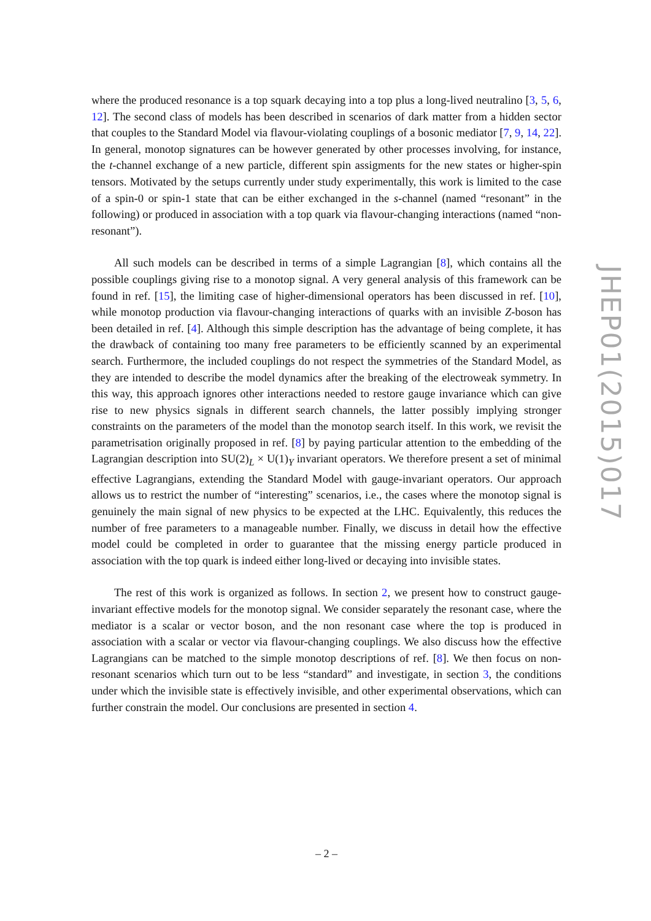where the produced resonance is a top squark decaying into a top plus a long-lived neutralino [3, 5, 6, 12]. The second class of models has been described in scenarios of dark matter from a hidden sector that couples to the Standard Model via flavour-violating couplings of a bosonic mediator [7, 9, 14, 22]. In general, monotop signatures can be however generated by other processes involving, for instance, the t-channel exchange of a new particle, different spin assigments for the new states or higher-spin tensors. Motivated by the setups currently under study experimentally, this work is limited to the case of a spin-0 or spin-1 state that can be either exchanged in the s-channel (named “resonant” in the following) or produced in association with a top quark via flavour-changing interactions (named “non-resonant”).
All such models can be described in terms of a simple Lagrangian [8], which contains all the possible couplings giving rise to a monotop signal. A very general analysis of this framework can be found in ref. [15], the limiting case of higher-dimensional operators has been discussed in ref. [10], while monotop production via flavour-changing interactions of quarks with an invisible Z-boson has been detailed in ref. [4]. Although this simple description has the advantage of being complete, it has the drawback of containing too many free parameters to be efficiently scanned by an experimental search. Furthermore, the included couplings do not respect the symmetries of the Standard Model, as they are intended to describe the model dynamics after the breaking of the electroweak symmetry. In this way, this approach ignores other interactions needed to restore gauge invariance which can give rise to new physics signals in different search channels, the latter possibly implying stronger constraints on the parameters of the model than the monotop search itself. In this work, we revisit the parametrisation originally proposed in ref. [8] by paying particular attention to the embedding of the Lagrangian description into SU(2)<sub>L</sub> × U(1)<sub>Y</sub> invariant operators. We therefore present a set of minimal effective Lagrangians, extending the Standard Model with gauge-invariant operators. Our approach allows us to restrict the number of “interesting” scenarios, i.e., the cases where the monotop signal is genuinely the main signal of new physics to be expected at the LHC. Equivalently, this reduces the number of free parameters to a manageable number. Finally, we discuss in detail how the effective model could be completed in order to guarantee that the missing energy particle produced in association with the top quark is indeed either long-lived or decaying into invisible states.
The rest of this work is organized as follows. In section 2, we present how to construct gauge-invariant effective models for the monotop signal. We consider separately the resonant case, where the mediator is a scalar or vector boson, and the non resonant case where the top is produced in association with a scalar or vector via flavour-changing couplings. We also discuss how the effective Lagrangians can be matched to the simple monotop descriptions of ref. [8]. We then focus on non-resonant scenarios which turn out to be less “standard” and investigate, in section 3, the conditions under which the invisible state is effectively invisible, and other experimental observations, which can further constrain the model. Our conclusions are presented in section 4.
JHEP01(2015)017
– 2 –